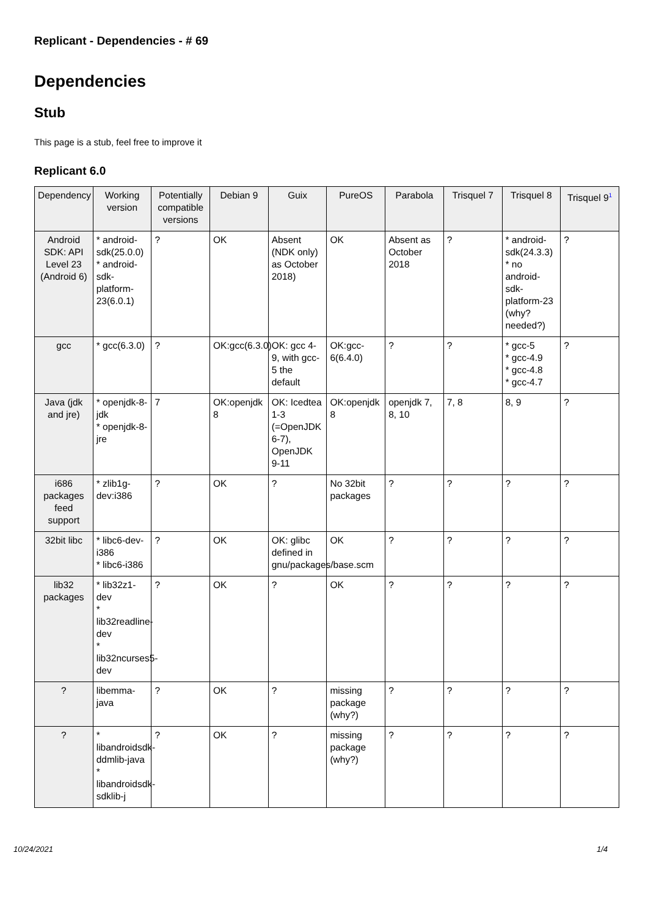Replicant - Dependencies - # 69
Dependencies
Stub
This page is a stub, feel free to improve it
Replicant 6.0
| Dependency | Working version | Potentially compatible versions | Debian 9 | Guix | PureOS | Parabola | Trisquel 7 | Trisquel 8 | Trisquel 9<sup>1</sup> |
| --- | --- | --- | --- | --- | --- | --- | --- | --- | --- |
| Android SDK: API Level 23 (Android 6) | * android-sdk(25.0.0) * android-sdk-platform-23(6.0.1) | ? | OK | Absent (NDK only) as October 2018) | OK | Absent as October 2018 | ? | * android-sdk(24.3.3) * no android-sdk-platform-23 (why? needed?) | ? |
| gcc | * gcc(6.3.0) | ? | OK:gcc(6.3.0) | OK: gcc 4-9, with gcc-5 the default | OK:gcc-6(6.4.0) | ? | ? | * gcc-5 * gcc-4.9 * gcc-4.8 * gcc-4.7 | ? |
| Java (jdk and jre) | * openjdk-8-jdk * openjdk-8-jre | 7 | OK:openjdk 8 | OK: Icedtea 1-3 (=OpenJDK 6-7), OpenJDK 9-11 | OK:openjdk 8 | openjdk 7, 8, 10 | 7, 8 | 8, 9 | ? |
| i686 packages feed support | * zlib1g-dev:i386 | ? | OK | ? | No 32bit packages | ? | ? | ? | ? |
| 32bit libc | * libc6-dev-i386 * libc6-i386 | ? | OK | OK: glibc defined in gnu/packages/base.scm | OK | ? | ? | ? | ? |
| lib32 packages | * lib32z1-dev * lib32readline-dev * lib32ncurses5-dev | ? | OK | ? | OK | ? | ? | ? | ? |
| ? | libemma-java | ? | OK | ? | missing package (why?) | ? | ? | ? | ? |
| ? | * libandroidsdk-ddmlib-java * libandroidsdk-sdklib-j | ? | OK | ? | missing package (why?) | ? | ? | ? | ? |
10/24/2021 1/4